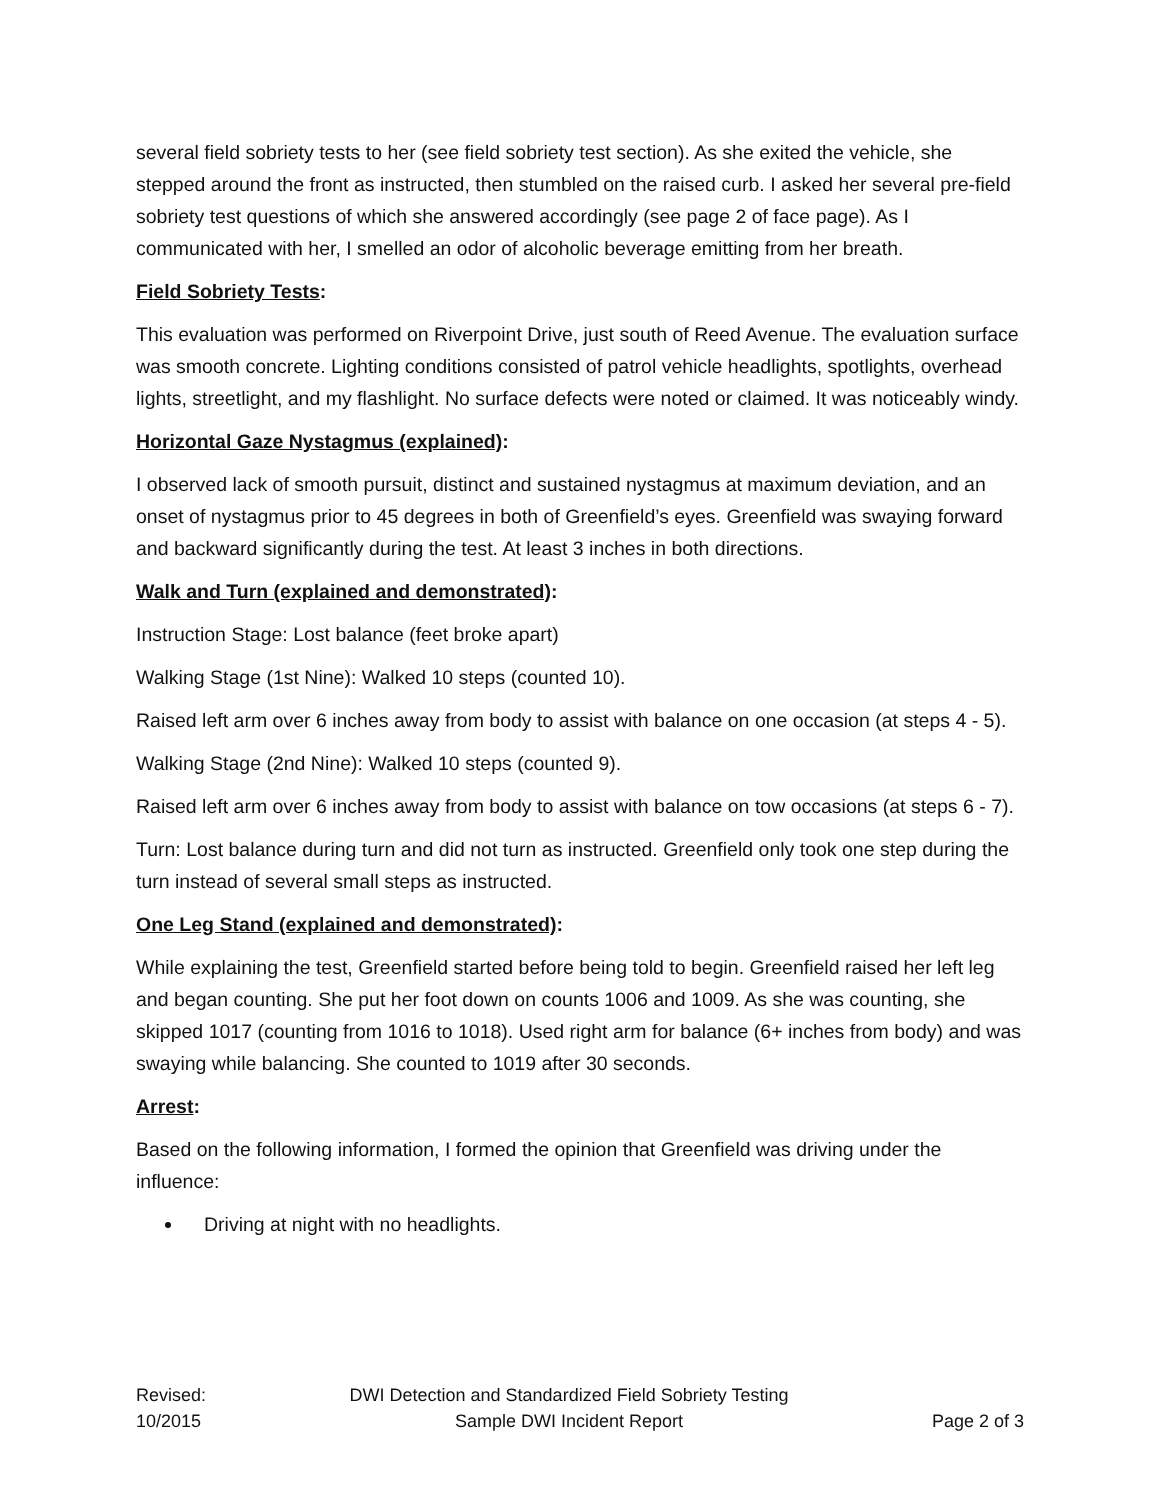several field sobriety tests to her (see field sobriety test section). As she exited the vehicle, she stepped around the front as instructed, then stumbled on the raised curb. I asked her several pre-field sobriety test questions of which she answered accordingly (see page 2 of face page). As I communicated with her, I smelled an odor of alcoholic beverage emitting from her breath.
Field Sobriety Tests:
This evaluation was performed on Riverpoint Drive, just south of Reed Avenue. The evaluation surface was smooth concrete. Lighting conditions consisted of patrol vehicle headlights, spotlights, overhead lights, streetlight, and my flashlight. No surface defects were noted or claimed. It was noticeably windy.
Horizontal Gaze Nystagmus (explained):
I observed lack of smooth pursuit, distinct and sustained nystagmus at maximum deviation, and an onset of nystagmus prior to 45 degrees in both of Greenfield’s eyes. Greenfield was swaying forward and backward significantly during the test. At least 3 inches in both directions.
Walk and Turn (explained and demonstrated):
Instruction Stage: Lost balance (feet broke apart)
Walking Stage (1st Nine): Walked 10 steps (counted 10).
Raised left arm over 6 inches away from body to assist with balance on one occasion (at steps 4 - 5).
Walking Stage (2nd Nine): Walked 10 steps (counted 9).
Raised left arm over 6 inches away from body to assist with balance on tow occasions (at steps 6 - 7).
Turn: Lost balance during turn and did not turn as instructed. Greenfield only took one step during the turn instead of several small steps as instructed.
One Leg Stand (explained and demonstrated):
While explaining the test, Greenfield started before being told to begin. Greenfield raised her left leg and began counting. She put her foot down on counts 1006 and 1009. As she was counting, she skipped 1017 (counting from 1016 to 1018). Used right arm for balance (6+ inches from body) and was swaying while balancing. She counted to 1019 after 30 seconds.
Arrest:
Based on the following information, I formed the opinion that Greenfield was driving under the influence:
Driving at night with no headlights.
Revised:
10/2015
DWI Detection and Standardized Field Sobriety Testing
Sample DWI Incident Report
Page 2 of 3